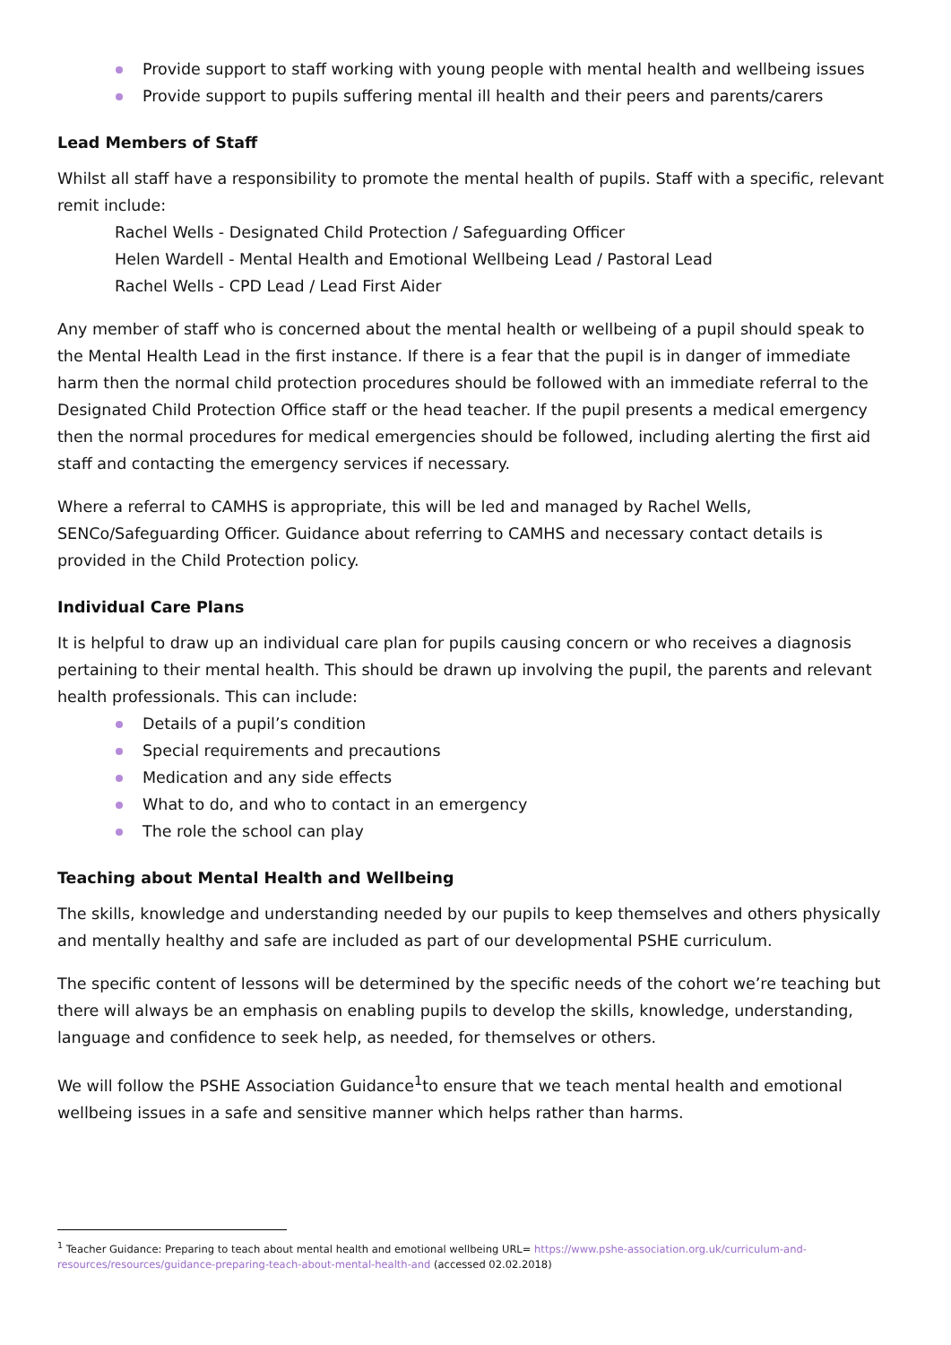Provide support to staff working with young people with mental health and wellbeing issues
Provide support to pupils suffering mental ill health and their peers and parents/carers
Lead Members of Staff
Whilst all staff have a responsibility to promote the mental health of pupils. Staff with a specific, relevant remit include:
Rachel Wells - Designated Child Protection / Safeguarding Officer
Helen Wardell - Mental Health and Emotional Wellbeing Lead / Pastoral Lead
Rachel Wells - CPD Lead / Lead First Aider
Any member of staff who is concerned about the mental health or wellbeing of a pupil should speak to the Mental Health Lead in the first instance. If there is a fear that the pupil is in danger of immediate harm then the normal child protection procedures should be followed with an immediate referral to the Designated Child Protection Office staff or the head teacher. If the pupil presents a medical emergency then the normal procedures for medical emergencies should be followed, including alerting the first aid staff and contacting the emergency services if necessary.
Where a referral to CAMHS is appropriate, this will be led and managed by Rachel Wells, SENCo/Safeguarding Officer. Guidance about referring to CAMHS and necessary contact details is provided in the Child Protection policy.
Individual Care Plans
It is helpful to draw up an individual care plan for pupils causing concern or who receives a diagnosis pertaining to their mental health. This should be drawn up involving the pupil, the parents and relevant health professionals. This can include:
Details of a pupil’s condition
Special requirements and precautions
Medication and any side effects
What to do, and who to contact in an emergency
The role the school can play
Teaching about Mental Health and Wellbeing
The skills, knowledge and understanding needed by our pupils to keep themselves and others physically and mentally healthy and safe are included as part of our developmental PSHE curriculum.
The specific content of lessons will be determined by the specific needs of the cohort we’re teaching but there will always be an emphasis on enabling pupils to develop the skills, knowledge, understanding, language and confidence to seek help, as needed, for themselves or others.
We will follow the PSHE Association Guidance<sup>1</sup>to ensure that we teach mental health and emotional wellbeing issues in a safe and sensitive manner which helps rather than harms.
<sup>1</sup> Teacher Guidance: Preparing to teach about mental health and emotional wellbeing URL= https://www.pshe-association.org.uk/curriculum-and-resources/resources/guidance-preparing-teach-about-mental-health-and (accessed 02.02.2018)